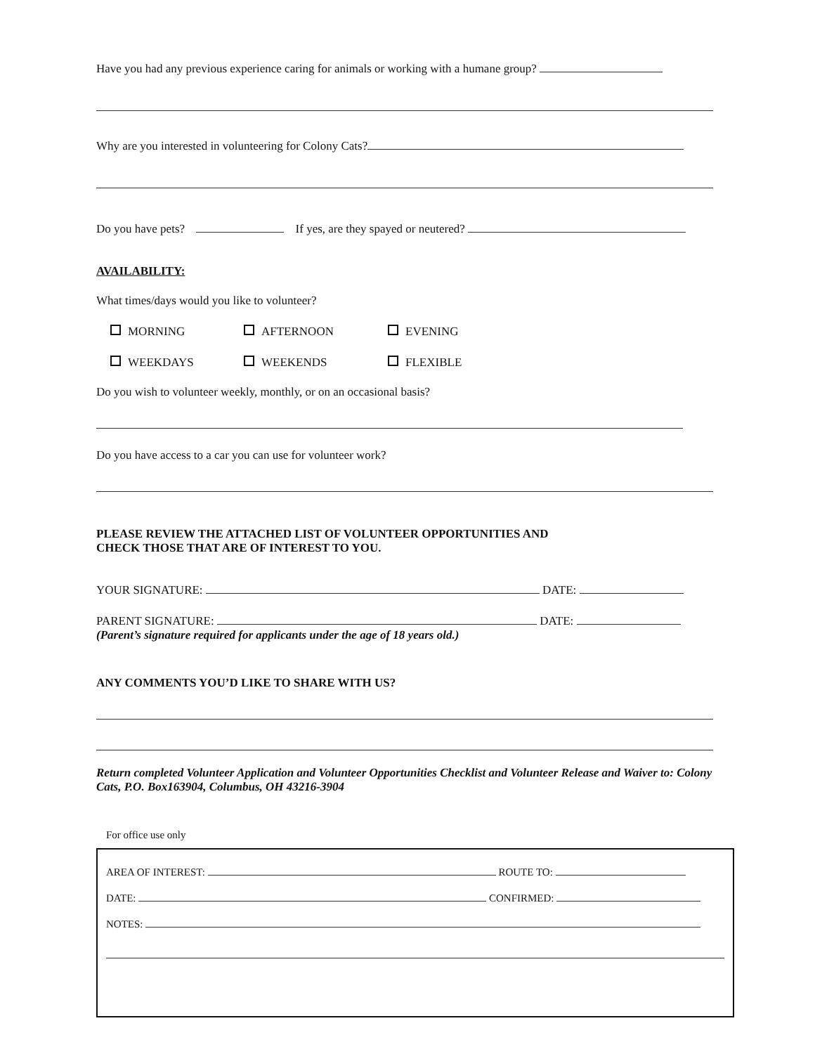Have you had any previous experience caring for animals or working with a humane group?
Why are you interested in volunteering for Colony Cats?
Do you have pets? If yes, are they spayed or neutered?
AVAILABILITY:
What times/days would you like to volunteer?
MORNING AFTERNOON EVENING
WEEKDAYS WEEKENDS FLEXIBLE
Do you wish to volunteer weekly, monthly, or on an occasional basis?
Do you have access to a car you can use for volunteer work?
PLEASE REVIEW THE ATTACHED LIST OF VOLUNTEER OPPORTUNITIES AND
CHECK THOSE THAT ARE OF INTEREST TO YOU.
YOUR SIGNATURE: DATE:
PARENT SIGNATURE: DATE:
(Parent’s signature required for applicants under the age of 18 years old.)
ANY COMMENTS YOU’D LIKE TO SHARE WITH US?
Return completed Volunteer Application and Volunteer Opportunities Checklist and Volunteer Release and Waiver to: Colony Cats, P.O. Box163904, Columbus, OH 43216-3904
For office use only
AREA OF INTEREST: ROUTE TO:
DATE: CONFIRMED:
NOTES: